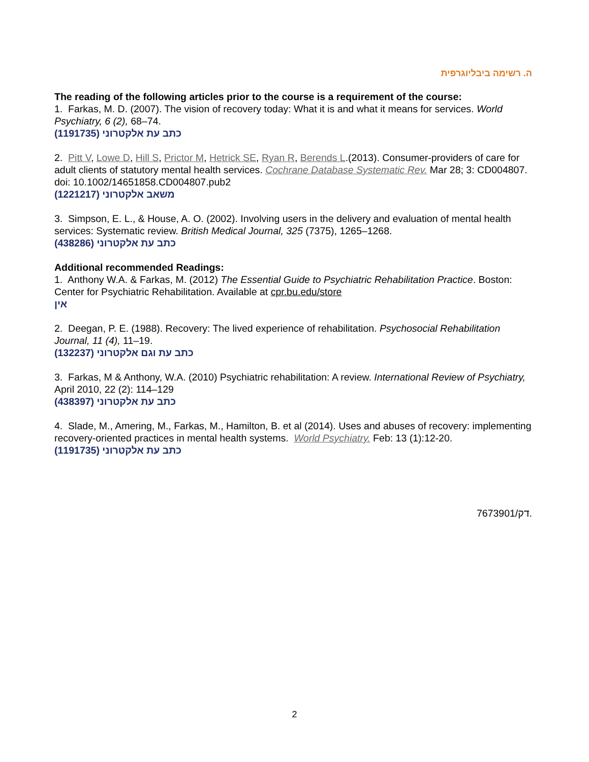ה. רשימה ביבליוגרפית
The reading of the following articles prior to the course is a requirement of the course:
1. Farkas, M. D. (2007). The vision of recovery today: What it is and what it means for services. World Psychiatry, 6 (2), 68–74.
כתב עת אלקטרוני (1191735)
2. Pitt V, Lowe D, Hill S, Prictor M, Hetrick SE, Ryan R, Berends L.(2013). Consumer-providers of care for adult clients of statutory mental health services. Cochrane Database Systematic Rev. Mar 28; 3: CD004807. doi: 10.1002/14651858.CD004807.pub2
משאב אלקטרוני (1221217)
3. Simpson, E. L., & House, A. O. (2002). Involving users in the delivery and evaluation of mental health services: Systematic review. British Medical Journal, 325 (7375), 1265–1268.
כתב עת אלקטרוני (438286)
Additional recommended Readings:
1. Anthony W.A. & Farkas, M. (2012) The Essential Guide to Psychiatric Rehabilitation Practice. Boston: Center for Psychiatric Rehabilitation. Available at cpr.bu.edu/store
אין
2. Deegan, P. E. (1988). Recovery: The lived experience of rehabilitation. Psychosocial Rehabilitation Journal, 11 (4), 11–19.
כתב עת וגם אלקטרוני (132237)
3. Farkas, M & Anthony, W.A. (2010) Psychiatric rehabilitation: A review. International Review of Psychiatry, April 2010, 22 (2): 114–129
כתב עת אלקטרוני (438397)
4. Slade, M., Amering, M., Farkas, M., Hamilton, B. et al (2014). Uses and abuses of recovery: implementing recovery-oriented practices in mental health systems. World Psychiatry. Feb: 13 (1):12-20.
כתב עת אלקטרוני (1191735)
7673901/דק.
2